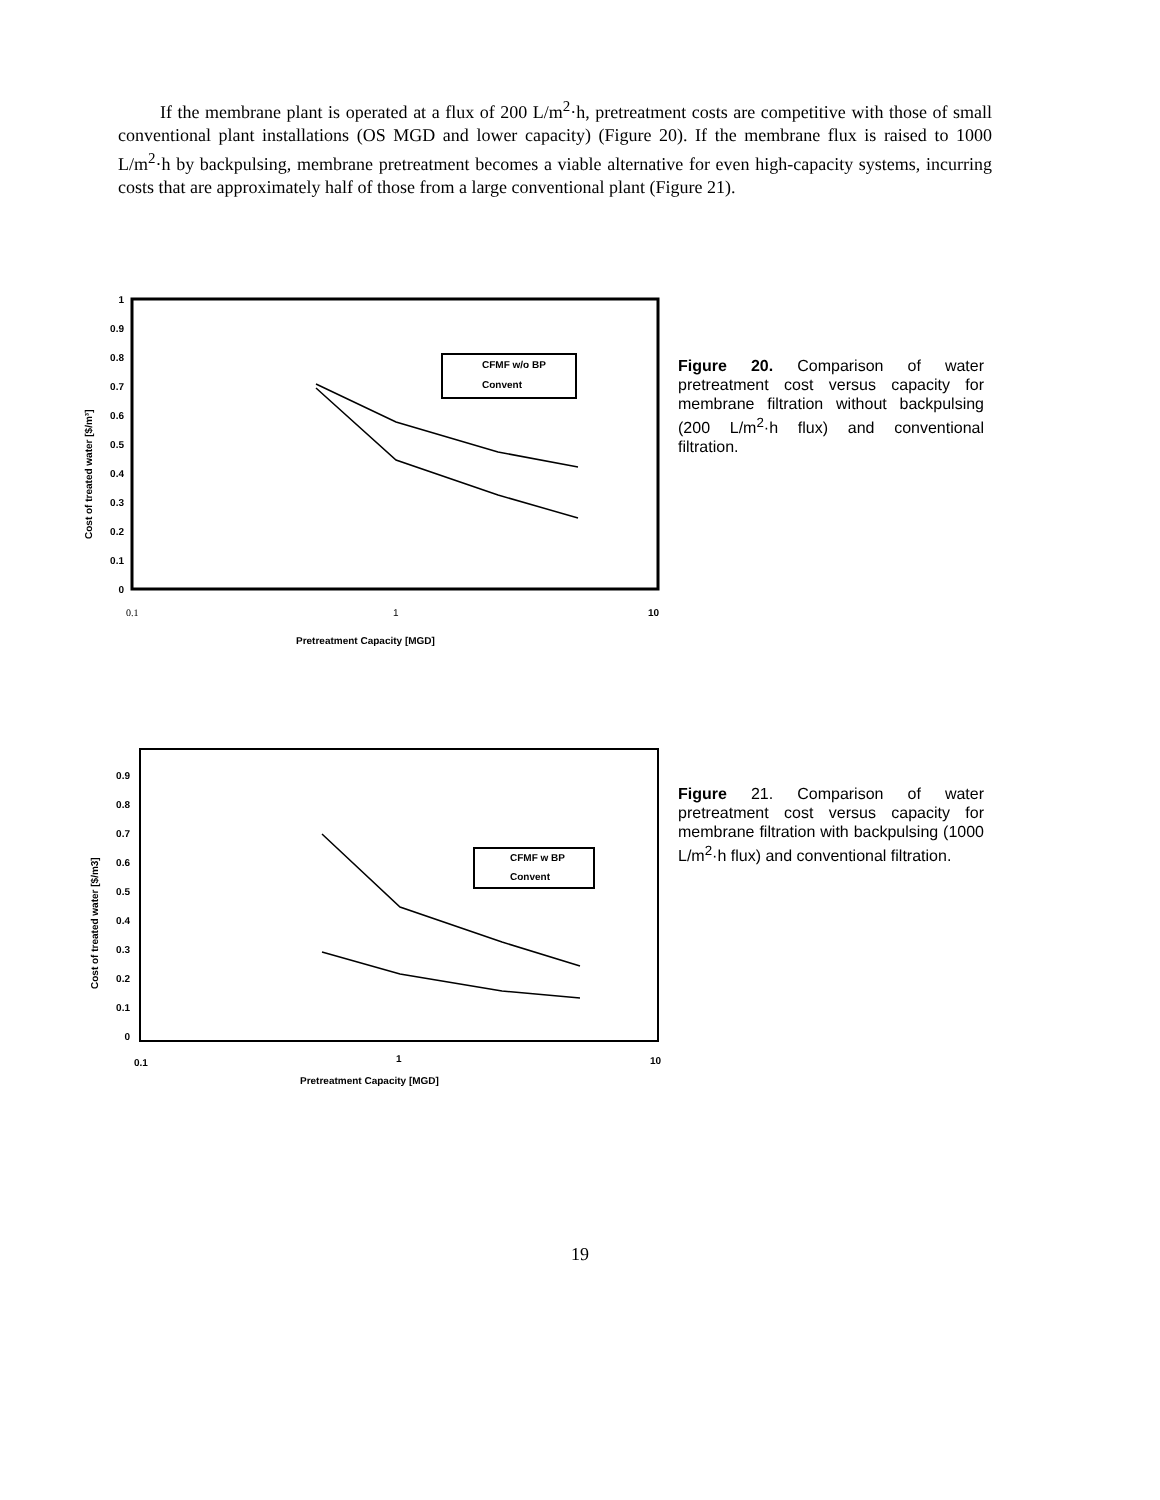If the membrane plant is operated at a flux of 200 L/m<sup>2</sup>·h, pretreatment costs are competitive with those of small conventional plant installations (OS MGD and lower capacity) (Figure 20). If the membrane flux is raised to 1000 L/m<sup>2</sup>·h by backpulsing, membrane pretreatment becomes a viable alternative for even high-capacity systems, incurring costs that are approximately half of those from a large conventional plant (Figure 21).
1
0.9
0.8
0.7
0.6
0.5
0.4
0.3
0.2
0.1
0
Cost of treated water [$/m³]
CFMF w/o BP
Convent
0.1
1
10
Pretreatment Capacity [MGD]
Figure 20. Comparison of water pretreatment cost versus capacity for membrane filtration without backpulsing (200 L/m<sup>2</sup>·h flux) and conventional filtration.
0.9
0.8
0.7
0.6
0.5
0.4
0.3
0.2
0.1
0
Cost of treated water [$/m3]
CFMF w BP
Convent
0.1
1
10
Pretreatment Capacity [MGD]
Figure 21. Comparison of water pretreatment cost versus capacity for membrane filtration with backpulsing (1000 L/m<sup>2</sup>·h flux) and conventional filtration.
19